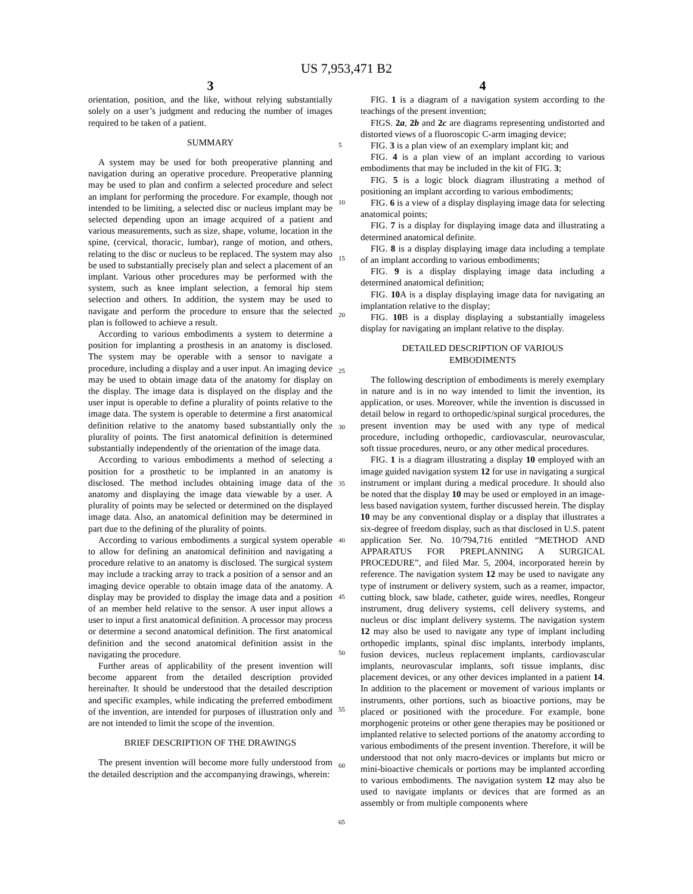US 7,953,471 B2
3
orientation, position, and the like, without relying substantially solely on a user’s judgment and reducing the number of images required to be taken of a patient.
SUMMARY
A system may be used for both preoperative planning and navigation during an operative procedure. Preoperative planning may be used to plan and confirm a selected procedure and select an implant for performing the procedure. For example, though not intended to be limiting, a selected disc or nucleus implant may be selected depending upon an image acquired of a patient and various measurements, such as size, shape, volume, location in the spine, (cervical, thoracic, lumbar), range of motion, and others, relating to the disc or nucleus to be replaced. The system may also be used to substantially precisely plan and select a placement of an implant. Various other procedures may be performed with the system, such as knee implant selection, a femoral hip stem selection and others. In addition, the system may be used to navigate and perform the procedure to ensure that the selected plan is followed to achieve a result.
According to various embodiments a system to determine a position for implanting a prosthesis in an anatomy is disclosed. The system may be operable with a sensor to navigate a procedure, including a display and a user input. An imaging device may be used to obtain image data of the anatomy for display on the display. The image data is displayed on the display and the user input is operable to define a plurality of points relative to the image data. The system is operable to determine a first anatomical definition relative to the anatomy based substantially only the plurality of points. The first anatomical definition is determined substantially independently of the orientation of the image data.
According to various embodiments a method of selecting a position for a prosthetic to be implanted in an anatomy is disclosed. The method includes obtaining image data of the anatomy and displaying the image data viewable by a user. A plurality of points may be selected or determined on the displayed image data. Also, an anatomical definition may be determined in part due to the defining of the plurality of points.
According to various embodiments a surgical system operable to allow for defining an anatomical definition and navigating a procedure relative to an anatomy is disclosed. The surgical system may include a tracking array to track a position of a sensor and an imaging device operable to obtain image data of the anatomy. A display may be provided to display the image data and a position of an member held relative to the sensor. A user input allows a user to input a first anatomical definition. A processor may process or determine a second anatomical definition. The first anatomical definition and the second anatomical definition assist in the navigating the procedure.
Further areas of applicability of the present invention will become apparent from the detailed description provided hereinafter. It should be understood that the detailed description and specific examples, while indicating the preferred embodiment of the invention, are intended for purposes of illustration only and are not intended to limit the scope of the invention.
BRIEF DESCRIPTION OF THE DRAWINGS
The present invention will become more fully understood from the detailed description and the accompanying drawings, wherein:
4
FIG. 1 is a diagram of a navigation system according to the teachings of the present invention;
FIGS. 2a, 2b and 2c are diagrams representing undistorted and distorted views of a fluoroscopic C-arm imaging device;
FIG. 3 is a plan view of an exemplary implant kit; and
FIG. 4 is a plan view of an implant according to various embodiments that may be included in the kit of FIG. 3;
FIG. 5 is a logic block diagram illustrating a method of positioning an implant according to various embodiments;
FIG. 6 is a view of a display displaying image data for selecting anatomical points;
FIG. 7 is a display for displaying image data and illustrating a determined anatomical definite.
FIG. 8 is a display displaying image data including a template of an implant according to various embodiments;
FIG. 9 is a display displaying image data including a determined anatomical definition;
FIG. 10 A is a display displaying image data for navigating an implantation relative to the display;
FIG. 10 B is a display displaying a substantially imageless display for navigating an implant relative to the display.
DETAILED DESCRIPTION OF VARIOUS
EMBODIMENTS
The following description of embodiments is merely exemplary in nature and is in no way intended to limit the invention, its application, or uses. Moreover, while the invention is discussed in detail below in regard to orthopedic/spinal surgical procedures, the present invention may be used with any type of medical procedure, including orthopedic, cardiovascular, neurovascular, soft tissue procedures, neuro, or any other medical procedures.
FIG. 1 is a diagram illustrating a display 10 employed with an image guided navigation system 12 for use in navigating a surgical instrument or implant during a medical procedure. It should also be noted that the display 10 may be used or employed in an image-less based navigation system, further discussed herein. The display 10 may be any conventional display or a display that illustrates a six-degree of freedom display, such as that disclosed in U.S. patent application Ser. No. 10/794,716 entitled “METHOD AND APPARATUS FOR PREPLANNING A SURGICAL PROCEDURE”, and filed Mar. 5, 2004, incorporated herein by reference. The navigation system 12 may be used to navigate any type of instrument or delivery system, such as a reamer, impactor, cutting block, saw blade, catheter, guide wires, needles, Rongeur instrument, drug delivery systems, cell delivery systems, and nucleus or disc implant delivery systems. The navigation system 12 may also be used to navigate any type of implant including orthopedic implants, spinal disc implants, interbody implants, fusion devices, nucleus replacement implants, cardiovascular implants, neurovascular implants, soft tissue implants, disc placement devices, or any other devices implanted in a patient 14. In addition to the placement or movement of various implants or instruments, other portions, such as bioactive portions, may be placed or positioned with the procedure. For example, bone morphogenic proteins or other gene therapies may be positioned or implanted relative to selected portions of the anatomy according to various embodiments of the present invention. Therefore, it will be understood that not only macro-devices or implants but micro or mini-bioactive chemicals or portions may be implanted according to various embodiments. The navigation system 12 may also be used to navigate implants or devices that are formed as an assembly or from multiple components where
5
10
15
20
25
30
35
40
45
50
55
60
65